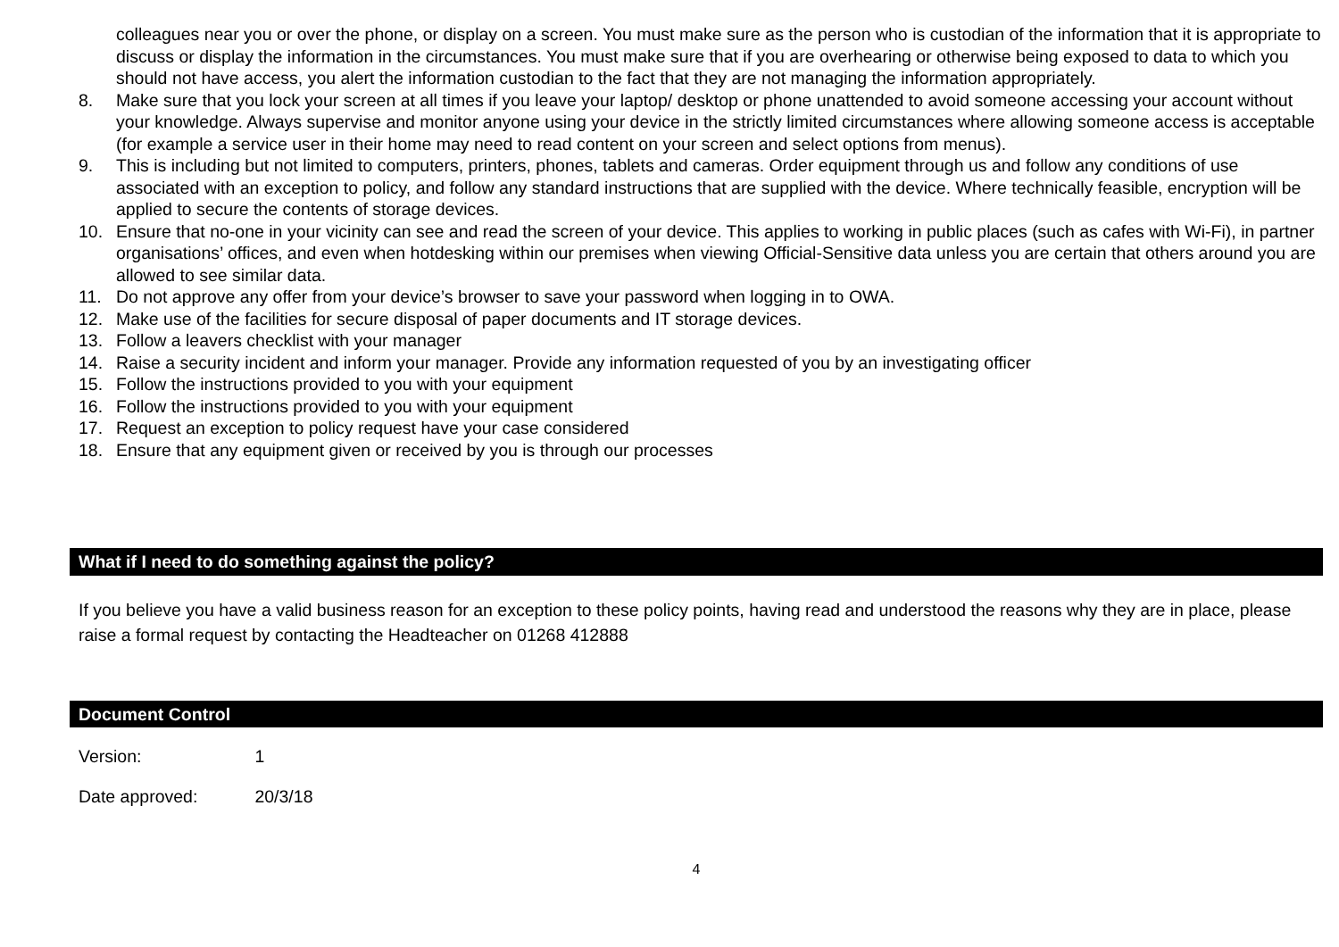colleagues near you or over the phone, or display on a screen. You must make sure as the person who is custodian of the information that it is appropriate to discuss or display the information in the circumstances. You must make sure that if you are overhearing or otherwise being exposed to data to which you should not have access, you alert the information custodian to the fact that they are not managing the information appropriately.
8. Make sure that you lock your screen at all times if you leave your laptop/ desktop or phone unattended to avoid someone accessing your account without your knowledge. Always supervise and monitor anyone using your device in the strictly limited circumstances where allowing someone access is acceptable (for example a service user in their home may need to read content on your screen and select options from menus).
9. This is including but not limited to computers, printers, phones, tablets and cameras. Order equipment through us and follow any conditions of use associated with an exception to policy, and follow any standard instructions that are supplied with the device. Where technically feasible, encryption will be applied to secure the contents of storage devices.
10. Ensure that no-one in your vicinity can see and read the screen of your device. This applies to working in public places (such as cafes with Wi-Fi), in partner organisations’ offices, and even when hotdesking within our premises when viewing Official-Sensitive data unless you are certain that others around you are allowed to see similar data.
11. Do not approve any offer from your device’s browser to save your password when logging in to OWA.
12. Make use of the facilities for secure disposal of paper documents and IT storage devices.
13. Follow a leavers checklist with your manager
14. Raise a security incident and inform your manager. Provide any information requested of you by an investigating officer
15. Follow the instructions provided to you with your equipment
16. Follow the instructions provided to you with your equipment
17. Request an exception to policy request have your case considered
18. Ensure that any equipment given or received by you is through our processes
What if I need to do something against the policy?
If you believe you have a valid business reason for an exception to these policy points, having read and understood the reasons why they are in place, please raise a formal request by contacting the Headteacher on 01268 412888
Document Control
Version: 1
Date approved: 20/3/18
4